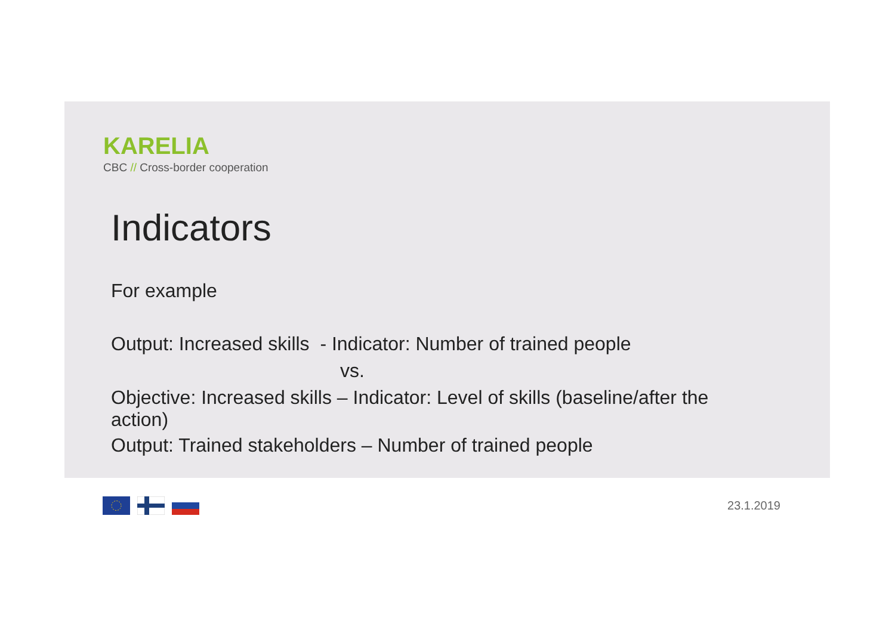KARELIA
CBC // Cross-border cooperation
Indicators
For example
Output: Increased skills - Indicator: Number of trained people
vs.
Objective: Increased skills – Indicator: Level of skills (baseline/after the action)
Output: Trained stakeholders – Number of trained people
23.1.2019